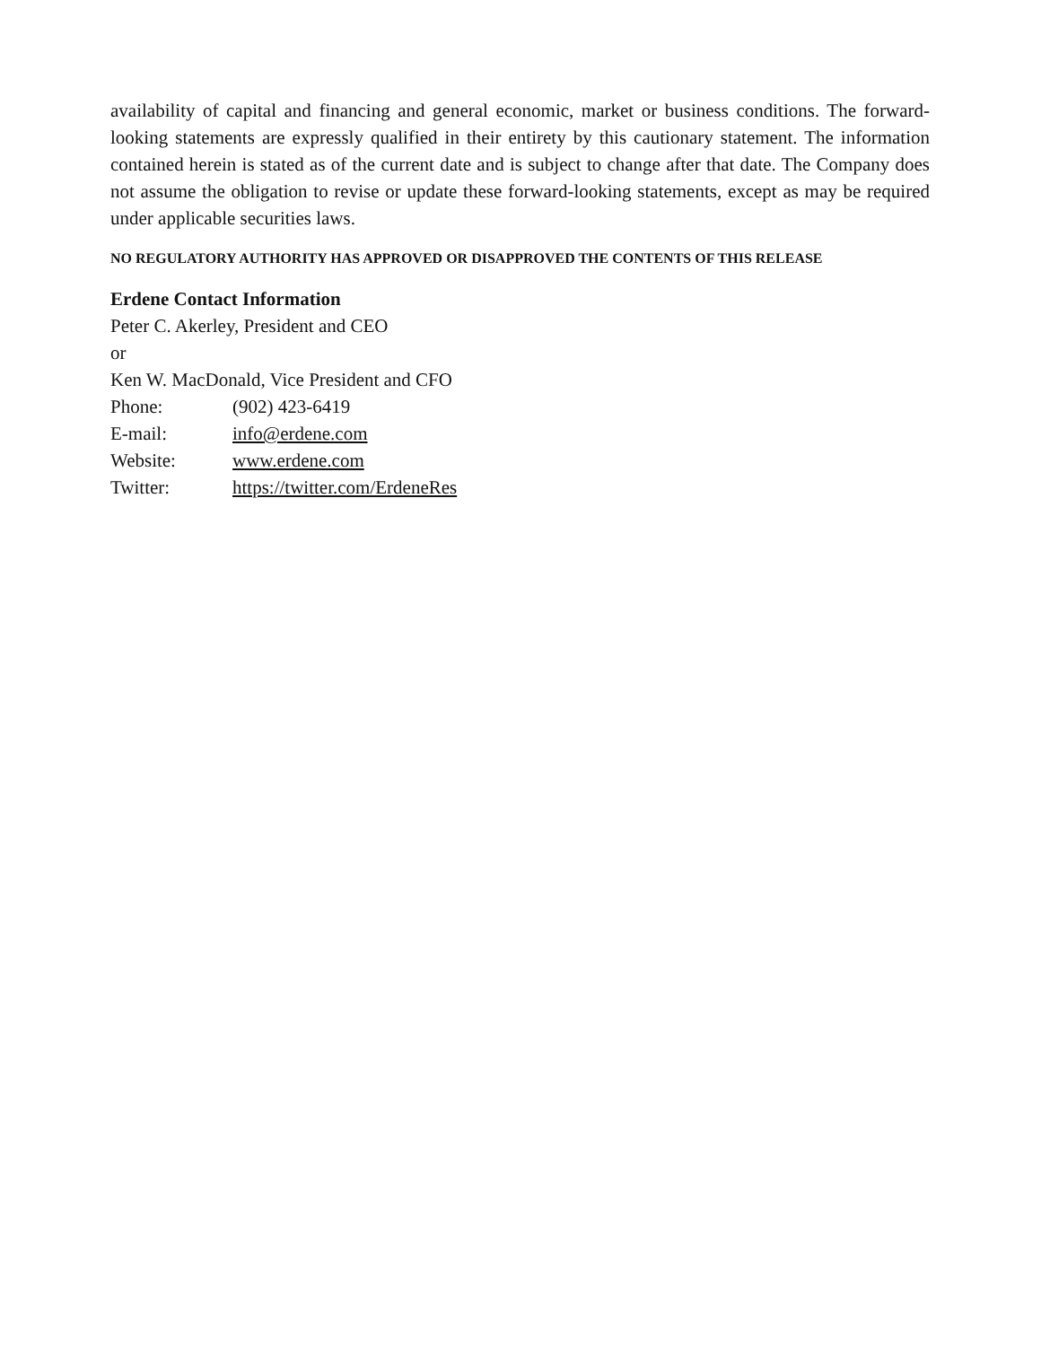availability of capital and financing and general economic, market or business conditions. The forward-looking statements are expressly qualified in their entirety by this cautionary statement. The information contained herein is stated as of the current date and is subject to change after that date. The Company does not assume the obligation to revise or update these forward-looking statements, except as may be required under applicable securities laws.
NO REGULATORY AUTHORITY HAS APPROVED OR DISAPPROVED THE CONTENTS OF THIS RELEASE
Erdene Contact Information
Peter C. Akerley, President and CEO
or
Ken W. MacDonald, Vice President and CFO
Phone: (902) 423-6419
E-mail: info@erdene.com
Website: www.erdene.com
Twitter: https://twitter.com/ErdeneRes